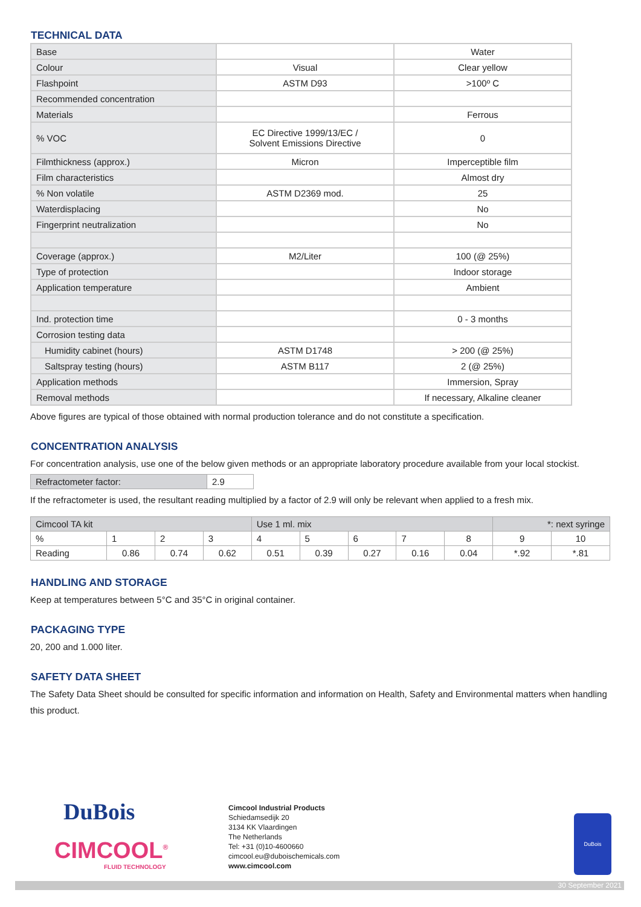TECHNICAL DATA
| Base | | Water |
| Colour | Visual | Clear yellow |
| Flashpoint | ASTM D93 | >100º C |
| Recommended concentration | | |
| Materials | | Ferrous |
| % VOC | EC Directive 1999/13/EC / Solvent Emissions Directive | 0 |
| Filmthickness (approx.) | Micron | Imperceptible film |
| Film characteristics | | Almost dry |
| % Non volatile | ASTM D2369 mod. | 25 |
| Waterdisplacing | | No |
| Fingerprint neutralization | | No |
| Coverage (approx.) | M2/Liter | 100 (@ 25%) |
| Type of protection | | Indoor storage |
| Application temperature | | Ambient |
| Ind. protection time | | 0 - 3 months |
| Corrosion testing data | | |
| Humidity cabinet (hours) | ASTM D1748 | > 200 (@ 25%) |
| Saltspray testing (hours) | ASTM B117 | 2 (@ 25%) |
| Application methods | | Immersion, Spray |
| Removal methods | | If necessary, Alkaline cleaner |
Above figures are typical of those obtained with normal production tolerance and do not constitute a specification.
CONCENTRATION ANALYSIS
For concentration analysis, use one of the below given methods or an appropriate laboratory procedure available from your local stockist.
| Refractometer factor: | 2.9 |
If the refractometer is used, the resultant reading multiplied by a factor of 2.9 will only be relevant when applied to a fresh mix.
| Cimcool TA kit | | | | Use 1 ml. mix | | | | | *: next syringe | |
| % | 1 | 2 | 3 | 4 | 5 | 6 | 7 | 8 | 9 | 10 |
| Reading | 0.86 | 0.74 | 0.62 | 0.51 | 0.39 | 0.27 | 0.16 | 0.04 | *.92 | *.81 |
HANDLING AND STORAGE
Keep at temperatures between 5°C and 35°C in original container.
PACKAGING TYPE
20, 200 and 1.000 liter.
SAFETY DATA SHEET
The Safety Data Sheet should be consulted for specific information and information on Health, Safety and Environmental matters when handling this product.
DuBois
CIMCOOL<sup>®</sup>
FLUID TECHNOLOGY
Cimcool Industrial Products
Schiedamsedijk 20
3134 KK Vlaardingen
The Netherlands
Tel: +31 (0)10-4600660
cimcool.eu@duboischemicals.com
www.cimcool.com
DuBois
30 September 2021